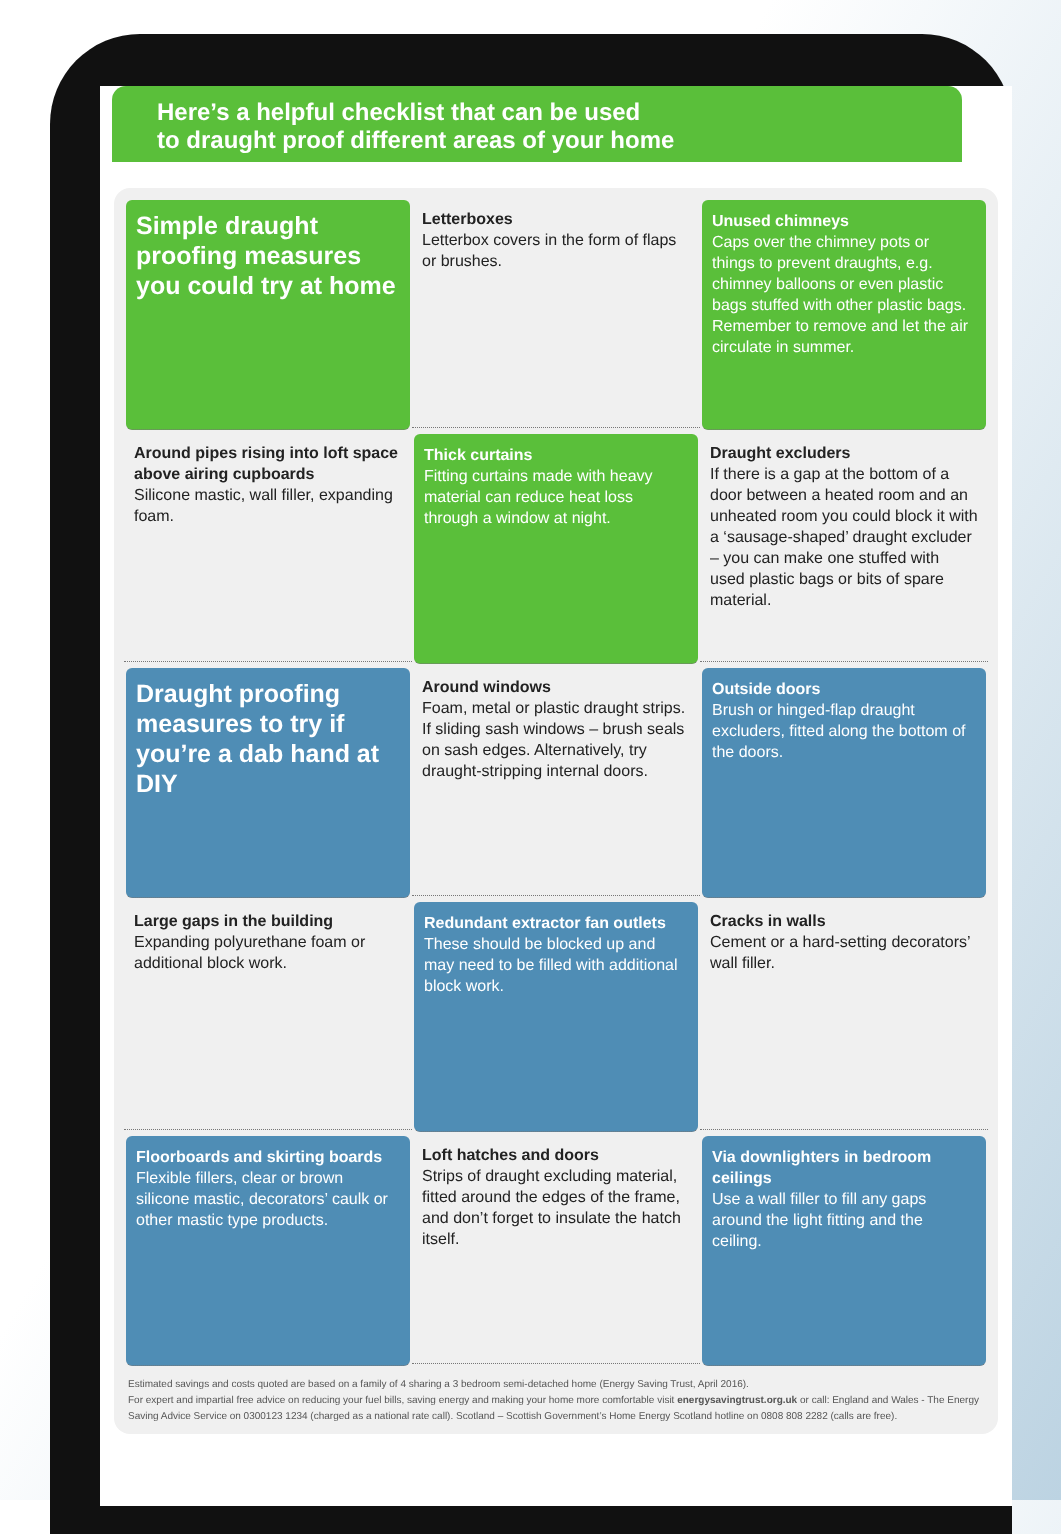Here’s a helpful checklist that can be used
to draught proof different areas of your home
Simple draught proofing measures you could try at home
Letterboxes
Letterbox covers in the form of flaps or brushes.
Unused chimneys
Caps over the chimney pots or things to prevent draughts, e.g. chimney balloons or even plastic bags stuffed with other plastic bags. Remember to remove and let the air circulate in summer.
Around pipes rising into loft space above airing cupboards
Silicone mastic, wall filler, expanding foam.
Thick curtains
Fitting curtains made with heavy material can reduce heat loss through a window at night.
Draught excluders
If there is a gap at the bottom of a door between a heated room and an unheated room you could block it with a ‘sausage-shaped’ draught excluder – you can make one stuffed with used plastic bags or bits of spare material.
Draught proofing measures to try if you’re a dab hand at DIY
Around windows
Foam, metal or plastic draught strips. If sliding sash windows – brush seals on sash edges. Alternatively, try draught-stripping internal doors.
Outside doors
Brush or hinged-flap draught excluders, fitted along the bottom of the doors.
Large gaps in the building
Expanding polyurethane foam or additional block work.
Redundant extractor fan outlets
These should be blocked up and may need to be filled with additional block work.
Cracks in walls
Cement or a hard-setting decorators’ wall filler.
Floorboards and skirting boards
Flexible fillers, clear or brown silicone mastic, decorators’ caulk or other mastic type products.
Loft hatches and doors
Strips of draught excluding material, fitted around the edges of the frame, and don’t forget to insulate the hatch itself.
Via downlighters in bedroom ceilings
Use a wall filler to fill any gaps around the light fitting and the ceiling.
Estimated savings and costs quoted are based on a family of 4 sharing a 3 bedroom semi-detached home (Energy Saving Trust, April 2016).
For expert and impartial free advice on reducing your fuel bills, saving energy and making your home more comfortable visit energysavingtrust.org.uk or call: England and Wales - The Energy Saving Advice Service on 0300123 1234 (charged as a national rate call). Scotland – Scottish Government’s Home Energy Scotland hotline on 0808 808 2282 (calls are free).